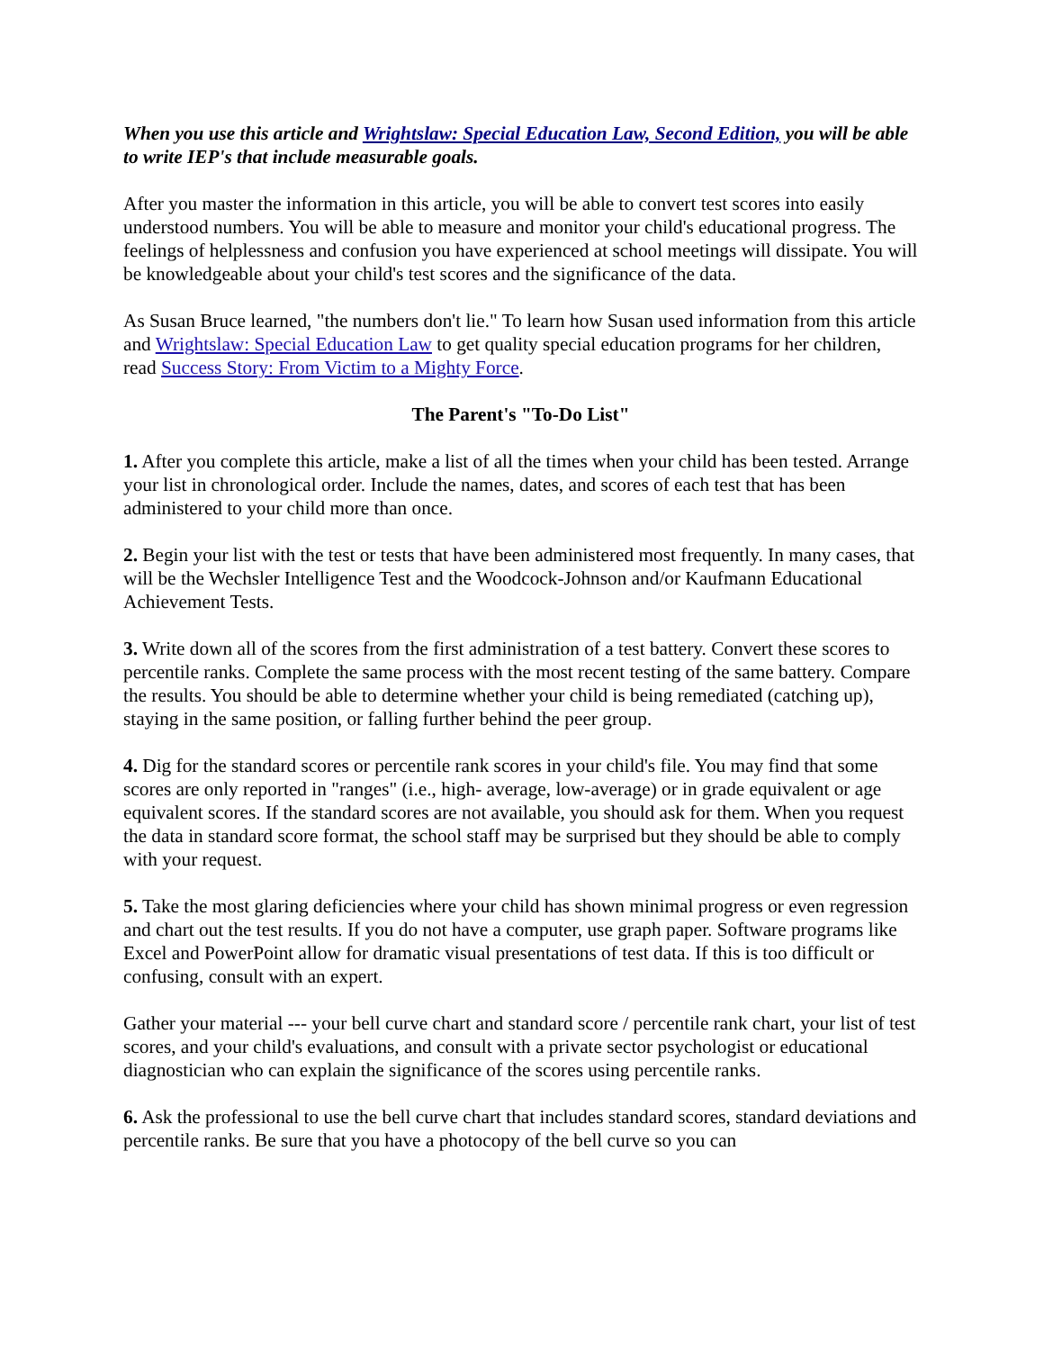When you use this article and Wrightslaw: Special Education Law, Second Edition, you will be able to write IEP's that include measurable goals.
After you master the information in this article, you will be able to convert test scores into easily understood numbers. You will be able to measure and monitor your child's educational progress. The feelings of helplessness and confusion you have experienced at school meetings will dissipate. You will be knowledgeable about your child's test scores and the significance of the data.
As Susan Bruce learned, "the numbers don't lie." To learn how Susan used information from this article and Wrightslaw: Special Education Law to get quality special education programs for her children, read Success Story: From Victim to a Mighty Force.
The Parent's "To-Do List"
1. After you complete this article, make a list of all the times when your child has been tested. Arrange your list in chronological order. Include the names, dates, and scores of each test that has been administered to your child more than once.
2. Begin your list with the test or tests that have been administered most frequently. In many cases, that will be the Wechsler Intelligence Test and the Woodcock-Johnson and/or Kaufmann Educational Achievement Tests.
3. Write down all of the scores from the first administration of a test battery. Convert these scores to percentile ranks. Complete the same process with the most recent testing of the same battery. Compare the results. You should be able to determine whether your child is being remediated (catching up), staying in the same position, or falling further behind the peer group.
4. Dig for the standard scores or percentile rank scores in your child's file. You may find that some scores are only reported in "ranges" (i.e., high- average, low-average) or in grade equivalent or age equivalent scores. If the standard scores are not available, you should ask for them. When you request the data in standard score format, the school staff may be surprised but they should be able to comply with your request.
5. Take the most glaring deficiencies where your child has shown minimal progress or even regression and chart out the test results. If you do not have a computer, use graph paper. Software programs like Excel and PowerPoint allow for dramatic visual presentations of test data. If this is too difficult or confusing, consult with an expert.
Gather your material --- your bell curve chart and standard score / percentile rank chart, your list of test scores, and your child's evaluations, and consult with a private sector psychologist or educational diagnostician who can explain the significance of the scores using percentile ranks.
6. Ask the professional to use the bell curve chart that includes standard scores, standard deviations and percentile ranks. Be sure that you have a photocopy of the bell curve so you can